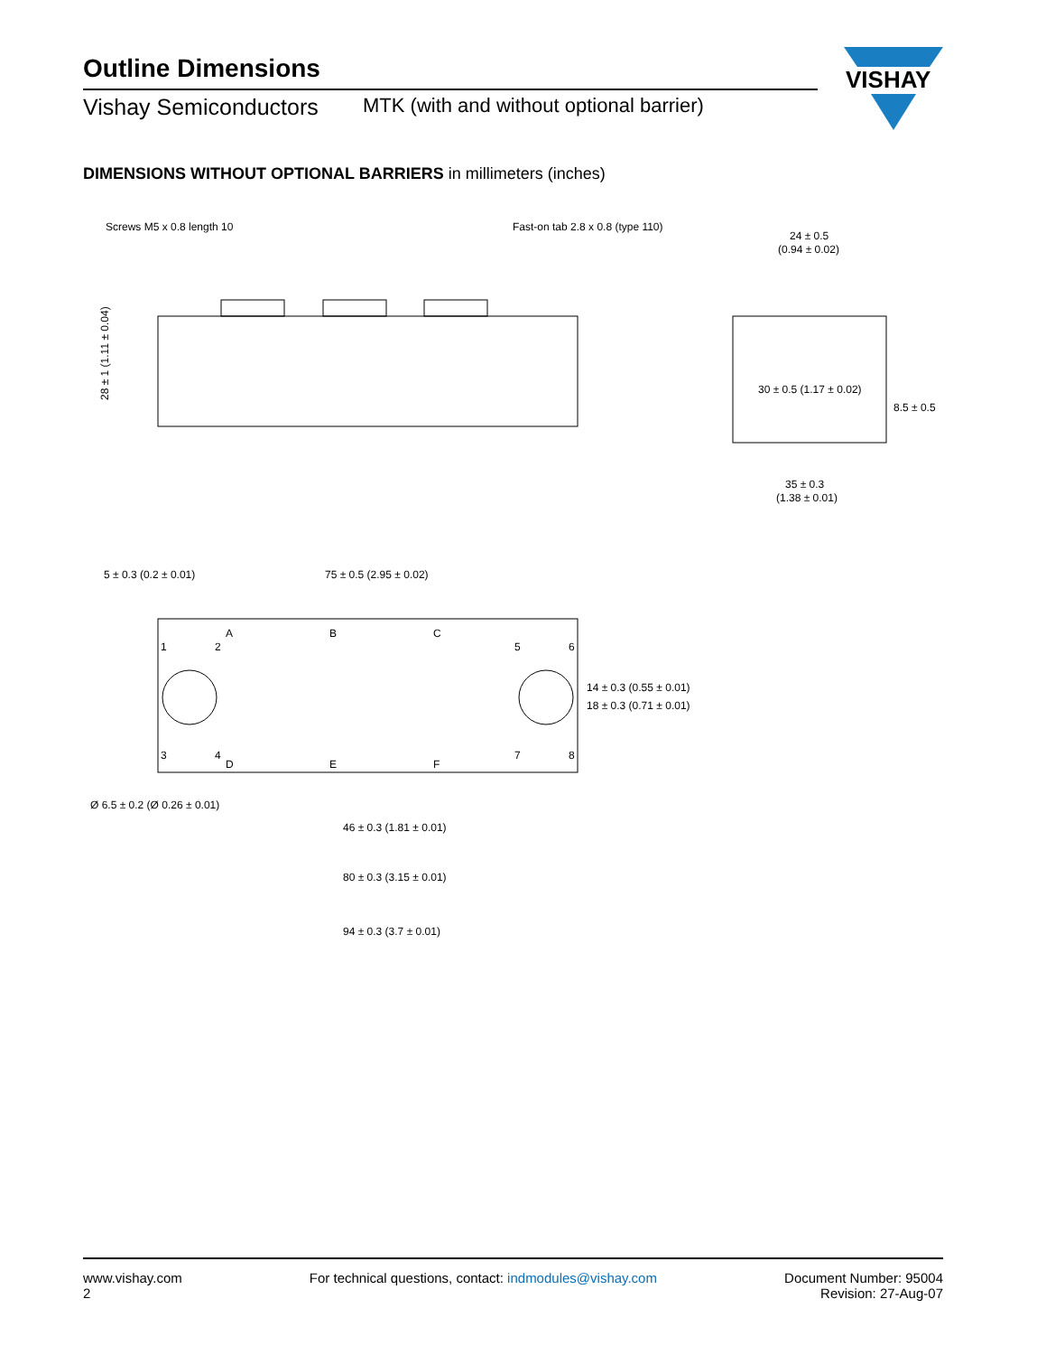Outline Dimensions
Vishay Semiconductors MTK (with and without optional barrier)
VISHAY
DIMENSIONS WITHOUT OPTIONAL BARRIERS in millimeters (inches)
Screws M5 x 0.8 length 10
Fast-on tab 2.8 x 0.8 (type 110)
28 ± 1 (1.11 ± 0.04)
24 ± 0.5
(0.94 ± 0.02)
35 ± 0.3
(1.38 ± 0.01)
30 ± 0.5 (1.17 ± 0.02)
8.5 ± 0.5
5 ± 0.3 (0.2 ± 0.01)
75 ± 0.5 (2.95 ± 0.02)
A
B
C
D
E
F
1
2
3
4
5
6
7
8
14 ± 0.3 (0.55 ± 0.01)
18 ± 0.3 (0.71 ± 0.01)
Ø 6.5 ± 0.2 (Ø 0.26 ± 0.01)
46 ± 0.3 (1.81 ± 0.01)
80 ± 0.3 (3.15 ± 0.01)
94 ± 0.3 (3.7 ± 0.01)
www.vishay.com
2
For technical questions, contact: indmodules@vishay.com
Document Number: 95004
Revision: 27-Aug-07